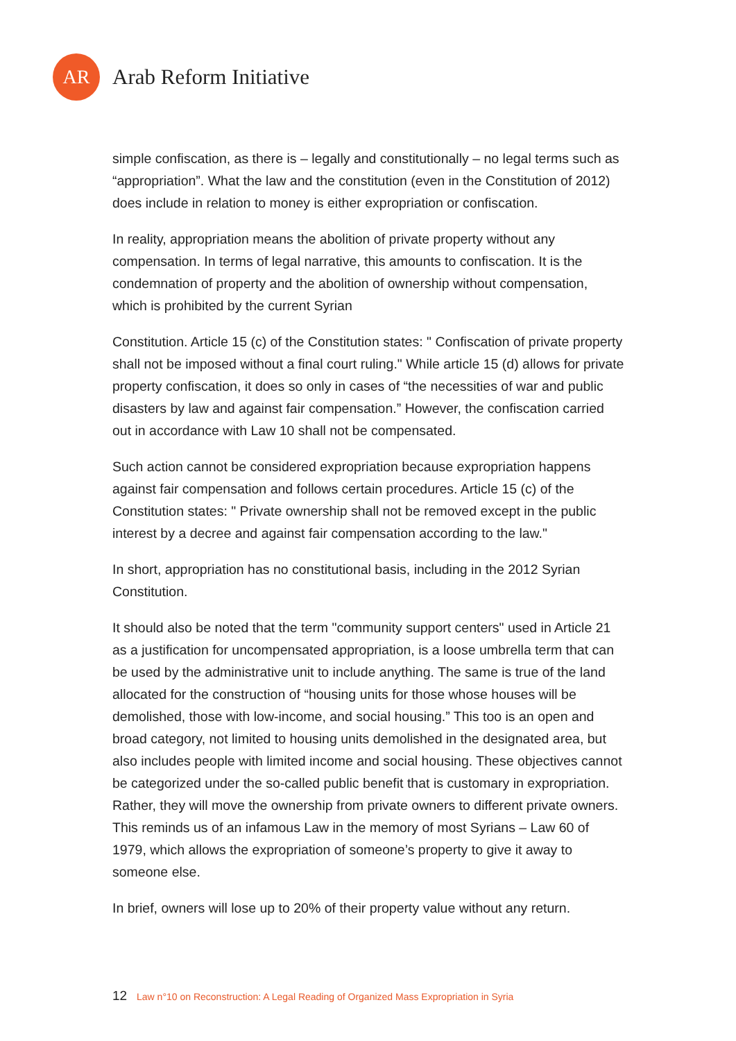AR
Arab Reform Initiative
simple confiscation, as there is – legally and constitutionally – no legal terms such as “appropriation”. What the law and the constitution (even in the Constitution of 2012) does include in relation to money is either expropriation or confiscation.
In reality, appropriation means the abolition of private property without any compensation. In terms of legal narrative, this amounts to confiscation. It is the condemnation of property and the abolition of ownership without compensation, which is prohibited by the current Syrian
Constitution. Article 15 (c) of the Constitution states: " Confiscation of private property shall not be imposed without a final court ruling." While article 15 (d) allows for private property confiscation, it does so only in cases of “the necessities of war and public disasters by law and against fair compensation.” However, the confiscation carried out in accordance with Law 10 shall not be compensated.
Such action cannot be considered expropriation because expropriation happens against fair compensation and follows certain procedures. Article 15 (c) of the Constitution states: " Private ownership shall not be removed except in the public interest by a decree and against fair compensation according to the law."
In short, appropriation has no constitutional basis, including in the 2012 Syrian Constitution.
It should also be noted that the term "community support centers" used in Article 21 as a justification for uncompensated appropriation, is a loose umbrella term that can be used by the administrative unit to include anything. The same is true of the land allocated for the construction of “housing units for those whose houses will be demolished, those with low-income, and social housing.” This too is an open and broad category, not limited to housing units demolished in the designated area, but also includes people with limited income and social housing. These objectives cannot be categorized under the so-called public benefit that is customary in expropriation. Rather, they will move the ownership from private owners to different private owners. This reminds us of an infamous Law in the memory of most Syrians – Law 60 of 1979, which allows the expropriation of someone’s property to give it away to someone else.
In brief, owners will lose up to 20% of their property value without any return.
12 Law n°10 on Reconstruction: A Legal Reading of Organized Mass Expropriation in Syria